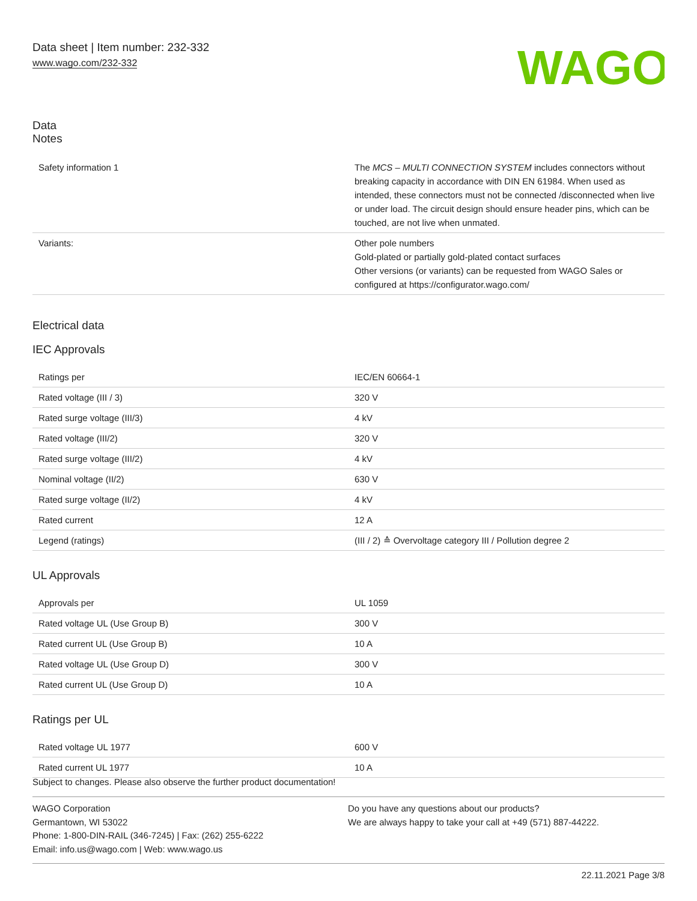Data sheet | Item number: 232-332
www.wago.com/232-332
WAGO
Data
Notes
| Safety information 1 | The MCS – MULTI CONNECTION SYSTEM includes connectors without breaking capacity in accordance with DIN EN 61984. When used as intended, these connectors must not be connected /disconnected when live or under load. The circuit design should ensure header pins, which can be touched, are not live when unmated. |
| Variants: | Other pole numbers Gold-plated or partially gold-plated contact surfaces Other versions (or variants) can be requested from WAGO Sales or configured at https://configurator.wago.com/ |
Electrical data
IEC Approvals
| Ratings per | IEC/EN 60664-1 |
| Rated voltage (III / 3) | 320 V |
| Rated surge voltage (III/3) | 4 kV |
| Rated voltage (III/2) | 320 V |
| Rated surge voltage (III/2) | 4 kV |
| Nominal voltage (II/2) | 630 V |
| Rated surge voltage (II/2) | 4 kV |
| Rated current | 12 A |
| Legend (ratings) | (III / 2) ≙ Overvoltage category III / Pollution degree 2 |
UL Approvals
| Approvals per | UL 1059 |
| Rated voltage UL (Use Group B) | 300 V |
| Rated current UL (Use Group B) | 10 A |
| Rated voltage UL (Use Group D) | 300 V |
| Rated current UL (Use Group D) | 10 A |
Ratings per UL
| Rated voltage UL 1977 | 600 V |
| Rated current UL 1977 | 10 A |
Subject to changes. Please also observe the further product documentation!
WAGO Corporation
Germantown, WI 53022
Phone: 1-800-DIN-RAIL (346-7245) | Fax: (262) 255-6222
Email: info.us@wago.com | Web: www.wago.us
Do you have any questions about our products?
We are always happy to take your call at +49 (571) 887-44222.
22.11.2021 Page 3/8